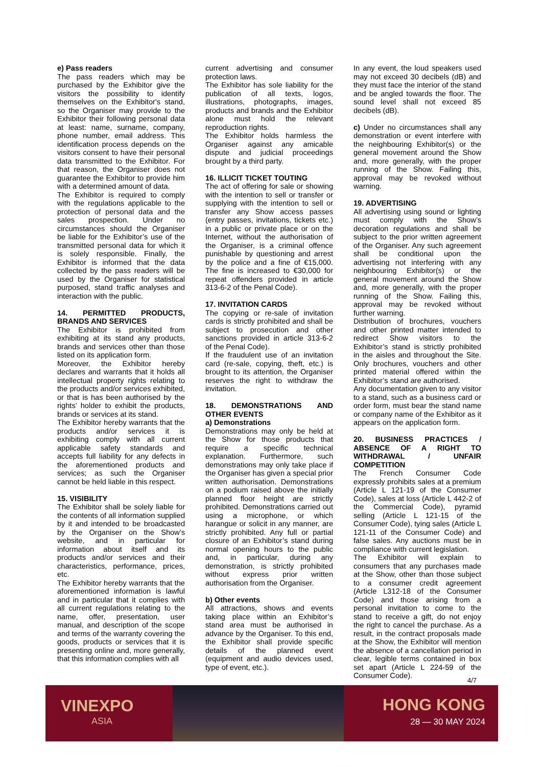e) Pass readers
The pass readers which may be purchased by the Exhibitor give the visitors the possibility to identify themselves on the Exhibitor's stand, so the Organiser may provide to the Exhibitor their following personal data at least: name, surname, company, phone number, email address. This identification process depends on the visitors consent to have their personal data transmitted to the Exhibitor. For that reason, the Organiser does not guarantee the Exhibitor to provide him with a determined amount of data.
The Exhibitor is required to comply with the regulations applicable to the protection of personal data and the sales prospection. Under no circumstances should the Organiser be liable for the Exhibitor’s use of the transmitted personal data for which it is solely responsible. Finally, the Exhibitor is informed that the data collected by the pass readers will be used by the Organiser for statistical purposed, stand traffic analyses and interaction with the public.
14. PERMITTED PRODUCTS, BRANDS AND SERVICES
The Exhibitor is prohibited from exhibiting at its stand any products, brands and services other than those listed on its application form.
Moreover, the Exhibitor hereby declares and warrants that it holds all intellectual property rights relating to the products and/or services exhibited, or that is has been authorised by the rights’ holder to exhibit the products, brands or services at its stand.
The Exhibitor hereby warrants that the products and/or services it is exhibiting comply with all current applicable safety standards and accepts full liability for any defects in the aforementioned products and services; as such the Organiser cannot be held liable in this respect.
15. VISIBILITY
The Exhibitor shall be solely liable for the contents of all information supplied by it and intended to be broadcasted by the Organiser on the Show’s website, and in particular for information about itself and its products and/or services and their characteristics, performance, prices, etc.
The Exhibitor hereby warrants that the aforementioned information is lawful and in particular that it complies with all current regulations relating to the name, offer, presentation, user manual, and description of the scope and terms of the warranty covering the goods, products or services that it is presenting online and, more generally, that this information complies with all
current advertising and consumer protection laws.
The Exhibitor has sole liability for the publication of all texts, logos, illustrations, photographs, images, products and brands and the Exhibitor alone must hold the relevant reproduction rights.
The Exhibitor holds harmless the Organiser against any amicable dispute and judicial proceedings brought by a third party.
16. ILLICIT TICKET TOUTING
The act of offering for sale or showing with the intention to sell or transfer or supplying with the intention to sell or transfer any Show access passes (entry passes, invitations, tickets etc.) in a public or private place or on the Internet, without the authorisation of the Organiser, is a criminal offence punishable by questioning and arrest by the police and a fine of €15,000. The fine is increased to €30,000 for repeat offenders provided in article 313-6-2 of the Penal Code).
17. INVITATION CARDS
The copying or re-sale of invitation cards is strictly prohibited and shall be subject to prosecution and other sanctions provided in article 313-6-2 of the Penal Code).
If the fraudulent use of an invitation card (re-sale, copying, theft, etc.) is brought to its attention, the Organiser reserves the right to withdraw the invitation.
18. DEMONSTRATIONS AND OTHER EVENTS
a) Demonstrations
Demonstrations may only be held at the Show for those products that require a specific technical explanation. Furthermore, such demonstrations may only take place if the Organiser has given a special prior written authorisation. Demonstrations on a podium raised above the initially planned floor height are strictly prohibited. Demonstrations carried out using a microphone, or which harangue or solicit in any manner, are strictly prohibited. Any full or partial closure of an Exhibitor’s stand during normal opening hours to the public and, in particular, during any demonstration, is strictly prohibited without express prior written authorisation from the Organiser.
b) Other events
All attractions, shows and events taking place within an Exhibitor’s stand area must be authorised in advance by the Organiser. To this end, the Exhibitor shall provide specific details of the planned event (equipment and audio devices used, type of event, etc.).
In any event, the loud speakers used may not exceed 30 decibels (dB) and they must face the interior of the stand and be angled towards the floor. The sound level shall not exceed 85 decibels (dB).
c) Under no circumstances shall any demonstration or event interfere with the neighbouring Exhibitor(s) or the general movement around the Show and, more generally, with the proper running of the Show. Failing this, approval may be revoked without warning.
19. ADVERTISING
All advertising using sound or lighting must comply with the Show’s decoration regulations and shall be subject to the prior written agreement of the Organiser. Any such agreement shall be conditional upon the advertising not interfering with any neighbouring Exhibitor(s) or the general movement around the Show and, more generally, with the proper running of the Show. Failing this, approval may be revoked without further warning.
Distribution of brochures, vouchers and other printed matter intended to redirect Show visitors to the Exhibitor’s stand is strictly prohibited in the aisles and throughout the Site. Only brochures, vouchers and other printed material offered within the Exhibitor’s stand are authorised.
Any documentation given to any visitor to a stand, such as a business card or order form, must bear the stand name or company name of the Exhibitor as it appears on the application form.
20. BUSINESS PRACTICES / ABSENCE OF A RIGHT TO WITHDRAWAL / UNFAIR COMPETITION
The French Consumer Code expressly prohibits sales at a premium (Article L 121-19 of the Consumer Code), sales at loss (Article L 442-2 of the Commercial Code), pyramid selling (Article L 121-15 of the Consumer Code), tying sales (Article L 121-11 of the Consumer Code) and false sales. Any auctions must be in compliance with current legislation.
The Exhibitor will explain to consumers that any purchases made at the Show, other than those subject to a consumer credit agreement (Article L312-18 of the Consumer Code) and those arising from a personal invitation to come to the stand to receive a gift, do not enjoy the right to cancel the purchase. As a result, in the contract proposals made at the Show, the Exhibitor will mention the absence of a cancellation period in clear, legible terms contained in box set apart (Article L 224-59 of the Consumer Code).
4/7
VINEXPO
ASIA
HONG KONG
28 — 30 MAY 2024